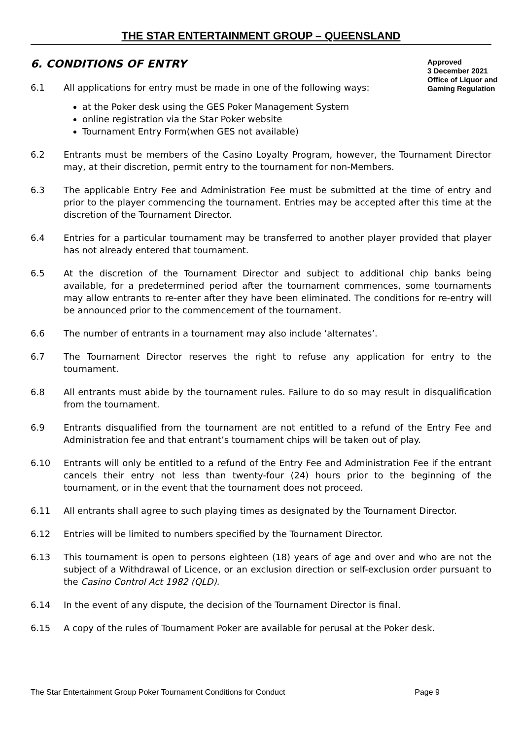THE STAR ENTERTAINMENT GROUP – QUEENSLAND
6. CONDITIONS OF ENTRY
Approved
3 December 2021
Office of Liquor and Gaming Regulation
6.1 All applications for entry must be made in one of the following ways:
at the Poker desk using the GES Poker Management System
online registration via the Star Poker website
Tournament Entry Form(when GES not available)
6.2 Entrants must be members of the Casino Loyalty Program, however, the Tournament Director may, at their discretion, permit entry to the tournament for non-Members.
6.3 The applicable Entry Fee and Administration Fee must be submitted at the time of entry and prior to the player commencing the tournament. Entries may be accepted after this time at the discretion of the Tournament Director.
6.4 Entries for a particular tournament may be transferred to another player provided that player has not already entered that tournament.
6.5 At the discretion of the Tournament Director and subject to additional chip banks being available, for a predetermined period after the tournament commences, some tournaments may allow entrants to re-enter after they have been eliminated. The conditions for re-entry will be announced prior to the commencement of the tournament.
6.6 The number of entrants in a tournament may also include ‘alternates’.
6.7 The Tournament Director reserves the right to refuse any application for entry to the tournament.
6.8 All entrants must abide by the tournament rules. Failure to do so may result in disqualification from the tournament.
6.9 Entrants disqualified from the tournament are not entitled to a refund of the Entry Fee and Administration fee and that entrant’s tournament chips will be taken out of play.
6.10 Entrants will only be entitled to a refund of the Entry Fee and Administration Fee if the entrant cancels their entry not less than twenty-four (24) hours prior to the beginning of the tournament, or in the event that the tournament does not proceed.
6.11 All entrants shall agree to such playing times as designated by the Tournament Director.
6.12 Entries will be limited to numbers specified by the Tournament Director.
6.13 This tournament is open to persons eighteen (18) years of age and over and who are not the subject of a Withdrawal of Licence, or an exclusion direction or self-exclusion order pursuant to the Casino Control Act 1982 (QLD).
6.14 In the event of any dispute, the decision of the Tournament Director is final.
6.15 A copy of the rules of Tournament Poker are available for perusal at the Poker desk.
The Star Entertainment Group Poker Tournament Conditions for Conduct Page 9